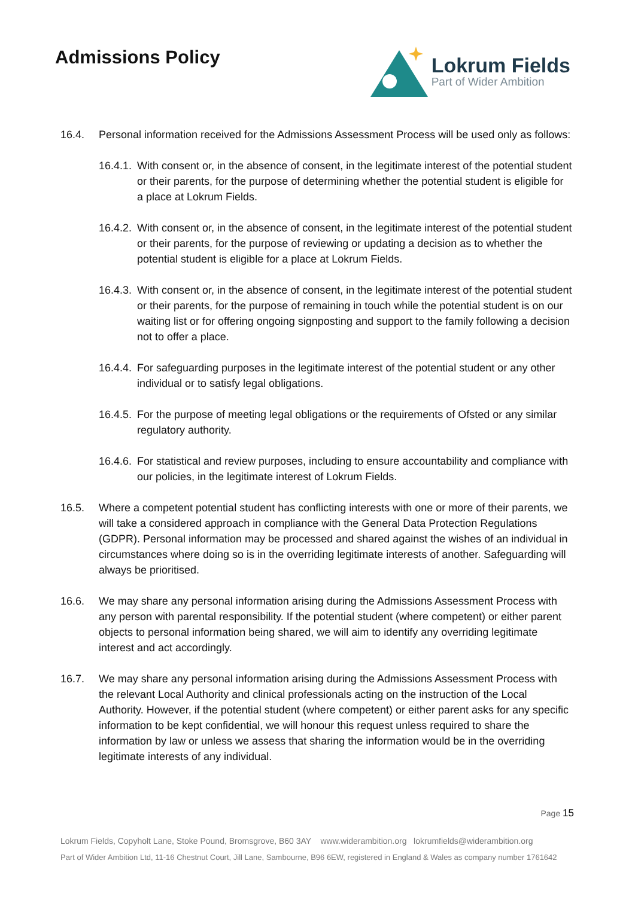Admissions Policy
Lokrum Fields
Part of Wider Ambition
16.4. Personal information received for the Admissions Assessment Process will be used only as follows:
16.4.1.
With consent or, in the absence of consent, in the legitimate interest of the potential student or their parents, for the purpose of determining whether the potential student is eligible for a place at Lokrum Fields.
16.4.2.
With consent or, in the absence of consent, in the legitimate interest of the potential student or their parents, for the purpose of reviewing or updating a decision as to whether the potential student is eligible for a place at Lokrum Fields.
16.4.3.
With consent or, in the absence of consent, in the legitimate interest of the potential student or their parents, for the purpose of remaining in touch while the potential student is on our waiting list or for offering ongoing signposting and support to the family following a decision not to offer a place.
16.4.4.
For safeguarding purposes in the legitimate interest of the potential student or any other individual or to satisfy legal obligations.
16.4.5.
For the purpose of meeting legal obligations or the requirements of Ofsted or any similar regulatory authority.
16.4.6.
For statistical and review purposes, including to ensure accountability and compliance with our policies, in the legitimate interest of Lokrum Fields.
16.5. Where a competent potential student has conflicting interests with one or more of their parents, we will take a considered approach in compliance with the General Data Protection Regulations (GDPR). Personal information may be processed and shared against the wishes of an individual in circumstances where doing so is in the overriding legitimate interests of another. Safeguarding will always be prioritised.
16.6. We may share any personal information arising during the Admissions Assessment Process with any person with parental responsibility. If the potential student (where competent) or either parent objects to personal information being shared, we will aim to identify any overriding legitimate interest and act accordingly.
16.7. We may share any personal information arising during the Admissions Assessment Process with the relevant Local Authority and clinical professionals acting on the instruction of the Local Authority. However, if the potential student (where competent) or either parent asks for any specific information to be kept confidential, we will honour this request unless required to share the information by law or unless we assess that sharing the information would be in the overriding legitimate interests of any individual.
Page 15
Lokrum Fields, Copyholt Lane, Stoke Pound, Bromsgrove, B60 3AY www.widerambition.org lokrumfields@widerambition.org
Part of Wider Ambition Ltd, 11-16 Chestnut Court, Jill Lane, Sambourne, B96 6EW, registered in England & Wales as company number 1761642